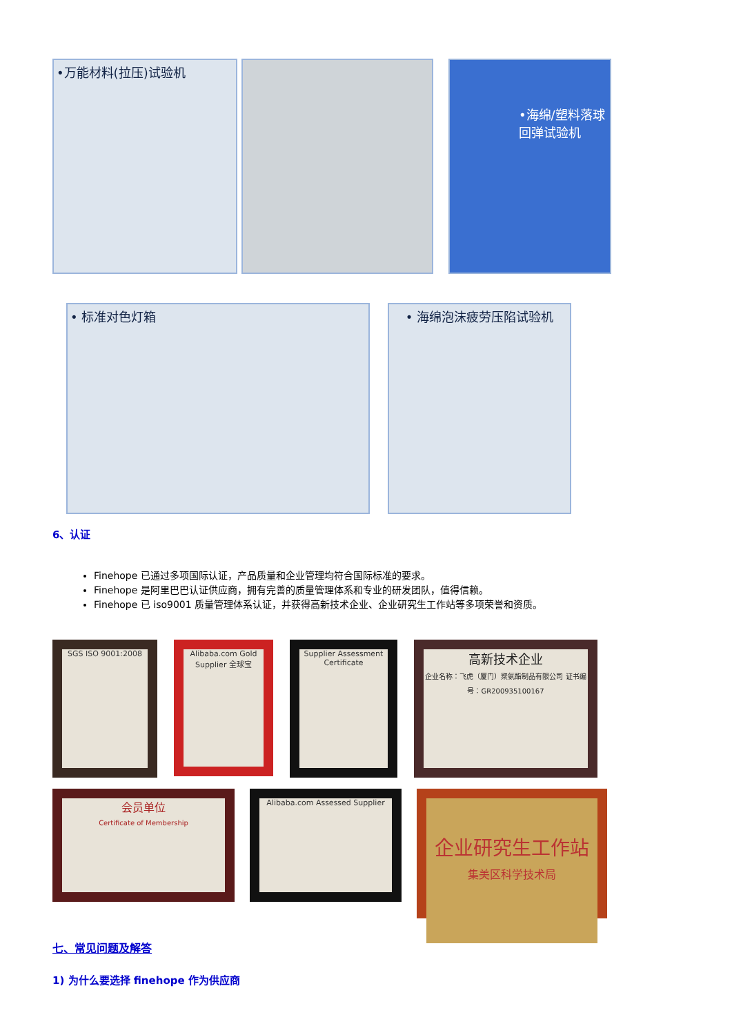•万能材料(拉压)试验机
•海绵/塑料落球回弹试验机
• 标准对色灯箱 • 海绵泡沫疲劳压陷试验机
6、认证
Finehope 已通过多项国际认证，产品质量和企业管理均符合国际标准的要求。
Finehope 是阿里巴巴认证供应商，拥有完善的质量管理体系和专业的研发团队，值得信赖。
Finehope 已 iso9001 质量管理体系认证，并获得高新技术企业、企业研究生工作站等多项荣誉和资质。
SGS ISO 9001:2008
Alibaba.com Gold Supplier 全球宝
Supplier Assessment Certificate
高新技术企业
企业名称：飞虎（厦门）聚氨酯制品有限公司 证书编号：GR200935100167
会员单位
Certificate of Membership
Alibaba.com Assessed Supplier
企业研究生工作站
集美区科学技术局
七、常见问题及解答
1) 为什么要选择 finehope 作为供应商